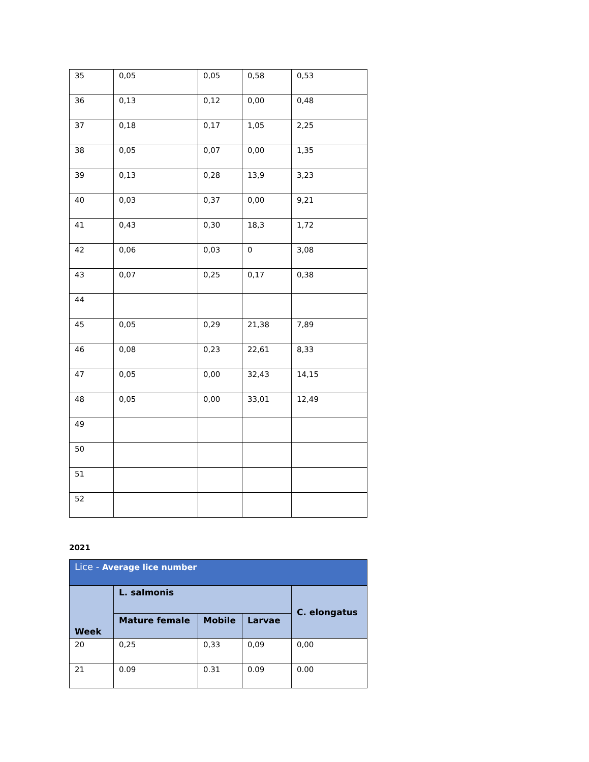| 35 | 0,05 | 0,05 | 0,58 | 0,53 |
| 36 | 0,13 | 0,12 | 0,00 | 0,48 |
| 37 | 0,18 | 0,17 | 1,05 | 2,25 |
| 38 | 0,05 | 0,07 | 0,00 | 1,35 |
| 39 | 0,13 | 0,28 | 13,9 | 3,23 |
| 40 | 0,03 | 0,37 | 0,00 | 9,21 |
| 41 | 0,43 | 0,30 | 18,3 | 1,72 |
| 42 | 0,06 | 0,03 | 0 | 3,08 |
| 43 | 0,07 | 0,25 | 0,17 | 0,38 |
| 44 | | | | |
| 45 | 0,05 | 0,29 | 21,38 | 7,89 |
| 46 | 0,08 | 0,23 | 22,61 | 8,33 |
| 47 | 0,05 | 0,00 | 32,43 | 14,15 |
| 48 | 0,05 | 0,00 | 33,01 | 12,49 |
| 49 | | | | |
| 50 | | | | |
| 51 | | | | |
| 52 | | | | |
2021
| Lice - Average lice number | | | | |
| --- | --- | --- | --- | --- |
| Week | L. salmonis | | | C. elongatus |
| | Mature female | Mobile | Larvae | |
| 20 | 0,25 | 0,33 | 0,09 | 0,00 |
| 21 | 0.09 | 0.31 | 0.09 | 0.00 |